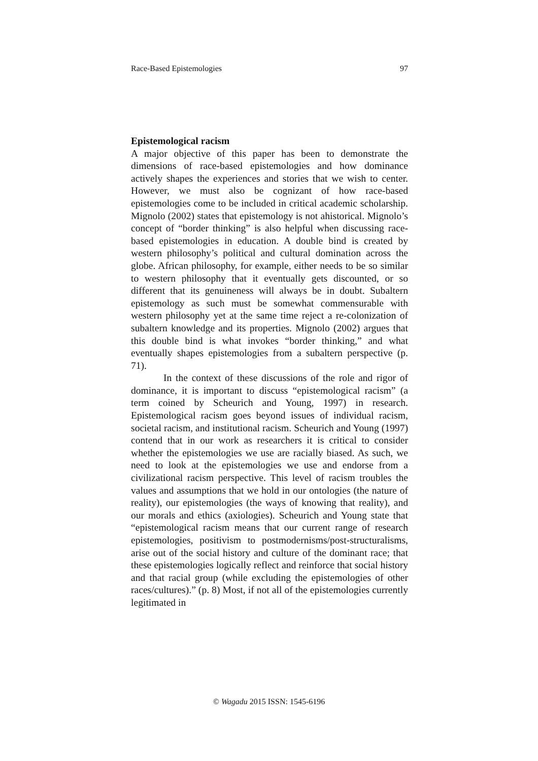Race-Based Epistemologies 97
Epistemological racism
A major objective of this paper has been to demonstrate the dimensions of race-based epistemologies and how dominance actively shapes the experiences and stories that we wish to center. However, we must also be cognizant of how race-based epistemologies come to be included in critical academic scholarship. Mignolo (2002) states that epistemology is not ahistorical. Mignolo’s concept of “border thinking” is also helpful when discussing race-based epistemologies in education. A double bind is created by western philosophy’s political and cultural domination across the globe. African philosophy, for example, either needs to be so similar to western philosophy that it eventually gets discounted, or so different that its genuineness will always be in doubt. Subaltern epistemology as such must be somewhat commensurable with western philosophy yet at the same time reject a re-colonization of subaltern knowledge and its properties. Mignolo (2002) argues that this double bind is what invokes “border thinking,” and what eventually shapes epistemologies from a subaltern perspective (p. 71).
In the context of these discussions of the role and rigor of dominance, it is important to discuss “epistemological racism” (a term coined by Scheurich and Young, 1997) in research. Epistemological racism goes beyond issues of individual racism, societal racism, and institutional racism. Scheurich and Young (1997) contend that in our work as researchers it is critical to consider whether the epistemologies we use are racially biased. As such, we need to look at the epistemologies we use and endorse from a civilizational racism perspective. This level of racism troubles the values and assumptions that we hold in our ontologies (the nature of reality), our epistemologies (the ways of knowing that reality), and our morals and ethics (axiologies). Scheurich and Young state that “epistemological racism means that our current range of research epistemologies, positivism to postmodernisms/post-structuralisms, arise out of the social history and culture of the dominant race; that these epistemologies logically reflect and reinforce that social history and that racial group (while excluding the epistemologies of other races/cultures).” (p. 8) Most, if not all of the epistemologies currently legitimated in
© Wagadu 2015 ISSN: 1545-6196